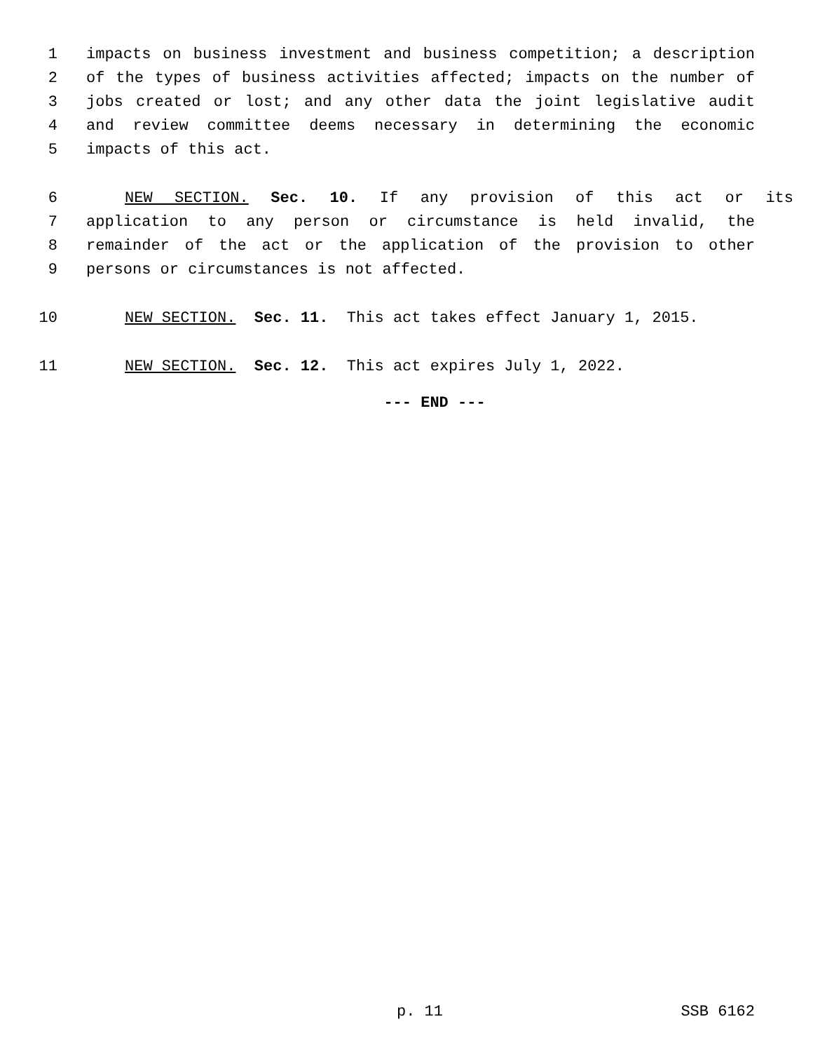1 impacts on business investment and business competition; a description
2 of the types of business activities affected; impacts on the number of
3 jobs created or lost; and any other data the joint legislative audit
4 and review committee deems necessary in determining the economic
5 impacts of this act.
6 NEW SECTION. Sec. 10. If any provision of this act or its
7 application to any person or circumstance is held invalid, the
8 remainder of the act or the application of the provision to other
9 persons or circumstances is not affected.
10 NEW SECTION. Sec. 11. This act takes effect January 1, 2015.
11 NEW SECTION. Sec. 12. This act expires July 1, 2022.
--- END ---
p. 11 SSB 6162